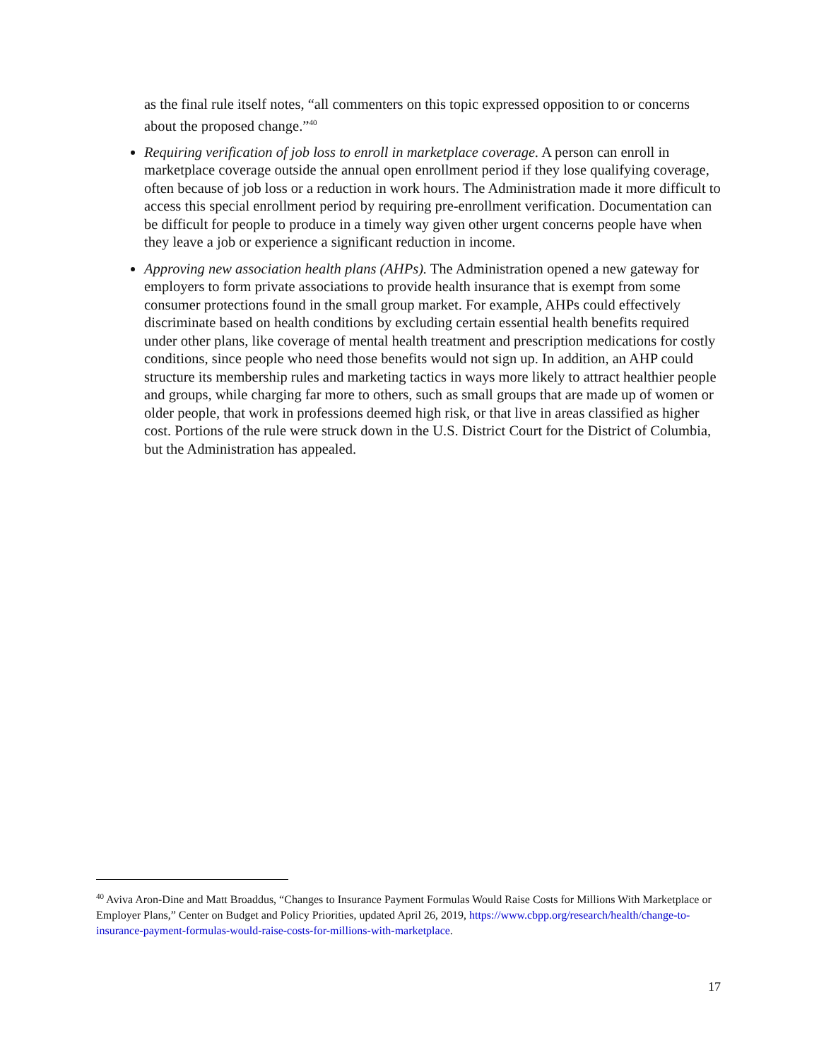as the final rule itself notes, “all commenters on this topic expressed opposition to or concerns about the proposed change.”<sup>40</sup>
Requiring verification of job loss to enroll in marketplace coverage. A person can enroll in marketplace coverage outside the annual open enrollment period if they lose qualifying coverage, often because of job loss or a reduction in work hours. The Administration made it more difficult to access this special enrollment period by requiring pre-enrollment verification. Documentation can be difficult for people to produce in a timely way given other urgent concerns people have when they leave a job or experience a significant reduction in income.
Approving new association health plans (AHPs). The Administration opened a new gateway for employers to form private associations to provide health insurance that is exempt from some consumer protections found in the small group market. For example, AHPs could effectively discriminate based on health conditions by excluding certain essential health benefits required under other plans, like coverage of mental health treatment and prescription medications for costly conditions, since people who need those benefits would not sign up. In addition, an AHP could structure its membership rules and marketing tactics in ways more likely to attract healthier people and groups, while charging far more to others, such as small groups that are made up of women or older people, that work in professions deemed high risk, or that live in areas classified as higher cost. Portions of the rule were struck down in the U.S. District Court for the District of Columbia, but the Administration has appealed.
<sup>40</sup> Aviva Aron-Dine and Matt Broaddus, “Changes to Insurance Payment Formulas Would Raise Costs for Millions With Marketplace or Employer Plans,” Center on Budget and Policy Priorities, updated April 26, 2019, https://www.cbpp.org/research/health/change-to-insurance-payment-formulas-would-raise-costs-for-millions-with-marketplace.
17